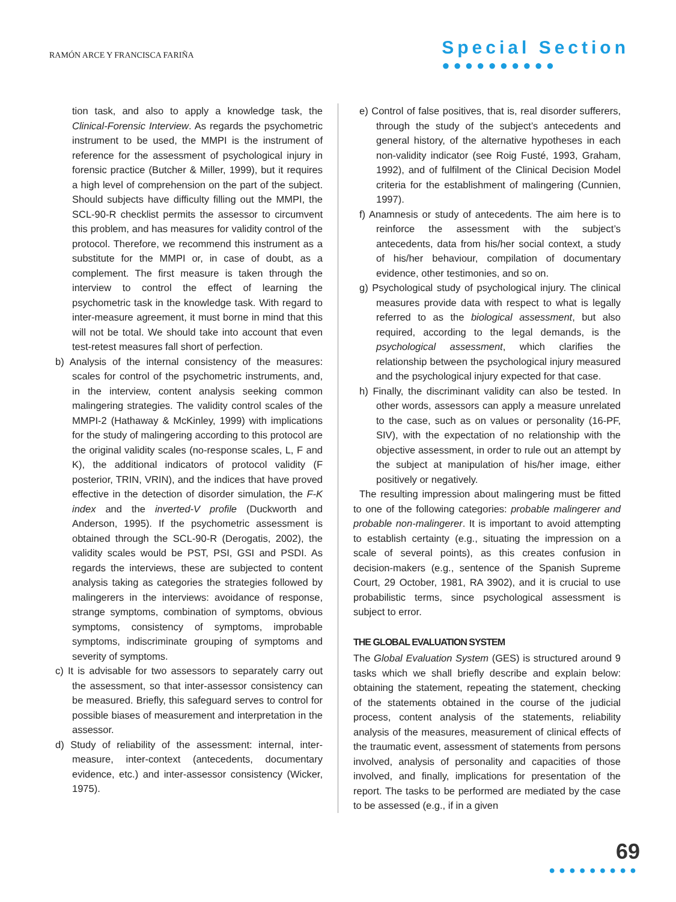RAMÓN ARCE Y FRANCISCA FARIÑA
Special Section
●●●●●●●●●●
tion task, and also to apply a knowledge task, the Clinical-Forensic Interview. As regards the psychometric instrument to be used, the MMPI is the instrument of reference for the assessment of psychological injury in forensic practice (Butcher & Miller, 1999), but it requires a high level of comprehension on the part of the subject. Should subjects have difficulty filling out the MMPI, the SCL-90-R checklist permits the assessor to circumvent this problem, and has measures for validity control of the protocol. Therefore, we recommend this instrument as a substitute for the MMPI or, in case of doubt, as a complement. The first measure is taken through the interview to control the effect of learning the psychometric task in the knowledge task. With regard to inter-measure agreement, it must borne in mind that this will not be total. We should take into account that even test-retest measures fall short of perfection.
b) Analysis of the internal consistency of the measures: scales for control of the psychometric instruments, and, in the interview, content analysis seeking common malingering strategies. The validity control scales of the MMPI-2 (Hathaway & McKinley, 1999) with implications for the study of malingering according to this protocol are the original validity scales (no-response scales, L, F and K), the additional indicators of protocol validity (F posterior, TRIN, VRIN), and the indices that have proved effective in the detection of disorder simulation, the F-K index and the inverted-V profile (Duckworth and Anderson, 1995). If the psychometric assessment is obtained through the SCL-90-R (Derogatis, 2002), the validity scales would be PST, PSI, GSI and PSDI. As regards the interviews, these are subjected to content analysis taking as categories the strategies followed by malingerers in the interviews: avoidance of response, strange symptoms, combination of symptoms, obvious symptoms, consistency of symptoms, improbable symptoms, indiscriminate grouping of symptoms and severity of symptoms.
c) It is advisable for two assessors to separately carry out the assessment, so that inter-assessor consistency can be measured. Briefly, this safeguard serves to control for possible biases of measurement and interpretation in the assessor.
d) Study of reliability of the assessment: internal, inter-measure, inter-context (antecedents, documentary evidence, etc.) and inter-assessor consistency (Wicker, 1975).
e) Control of false positives, that is, real disorder sufferers, through the study of the subject’s antecedents and general history, of the alternative hypotheses in each non-validity indicator (see Roig Fusté, 1993, Graham, 1992), and of fulfilment of the Clinical Decision Model criteria for the establishment of malingering (Cunnien, 1997).
f) Anamnesis or study of antecedents. The aim here is to reinforce the assessment with the subject’s antecedents, data from his/her social context, a study of his/her behaviour, compilation of documentary evidence, other testimonies, and so on.
g) Psychological study of psychological injury. The clinical measures provide data with respect to what is legally referred to as the biological assessment, but also required, according to the legal demands, is the psychological assessment, which clarifies the relationship between the psychological injury measured and the psychological injury expected for that case.
h) Finally, the discriminant validity can also be tested. In other words, assessors can apply a measure unrelated to the case, such as on values or personality (16-PF, SIV), with the expectation of no relationship with the objective assessment, in order to rule out an attempt by the subject at manipulation of his/her image, either positively or negatively.
The resulting impression about malingering must be fitted to one of the following categories: probable malingerer and probable non-malingerer. It is important to avoid attempting to establish certainty (e.g., situating the impression on a scale of several points), as this creates confusion in decision-makers (e.g., sentence of the Spanish Supreme Court, 29 October, 1981, RA 3902), and it is crucial to use probabilistic terms, since psychological assessment is subject to error.
THE GLOBAL EVALUATION SYSTEM
The Global Evaluation System (GES) is structured around 9 tasks which we shall briefly describe and explain below: obtaining the statement, repeating the statement, checking of the statements obtained in the course of the judicial process, content analysis of the statements, reliability analysis of the measures, measurement of clinical effects of the traumatic event, assessment of statements from persons involved, analysis of personality and capacities of those involved, and finally, implications for presentation of the report. The tasks to be performed are mediated by the case to be assessed (e.g., if in a given
69
●●●●●●●●●